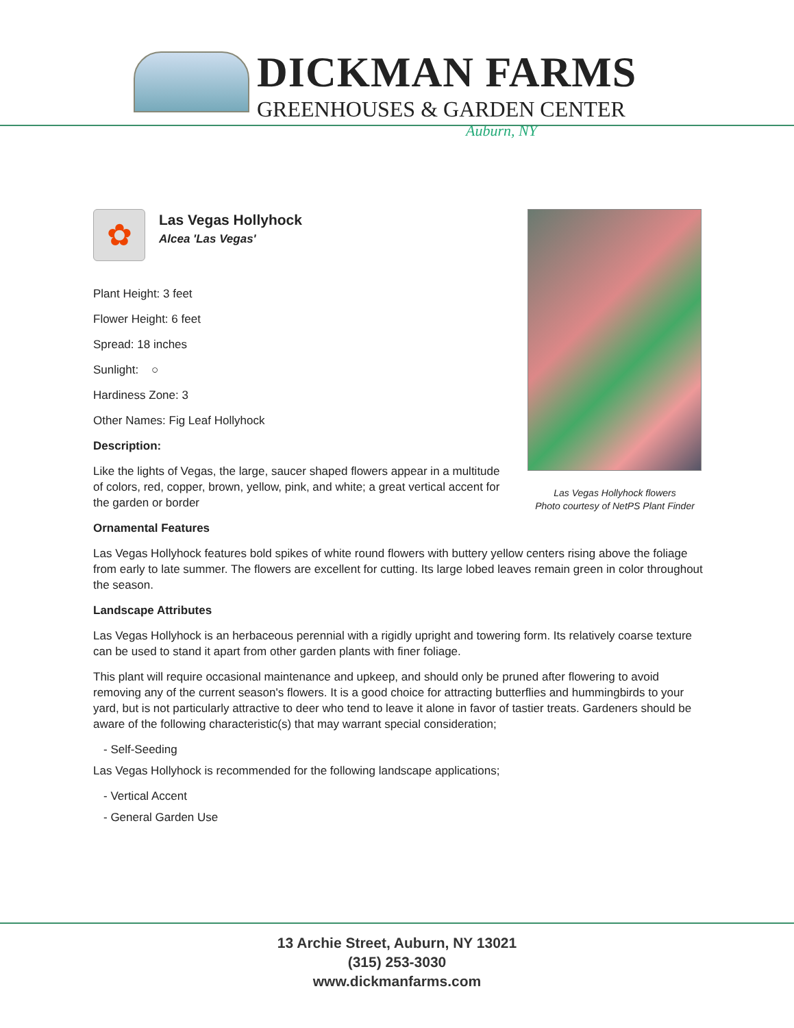DICKMAN FARMS
GREENHOUSES & GARDEN CENTER
Auburn, NY
✿
Las Vegas Hollyhock
Alcea 'Las Vegas'
Plant Height: 3 feet
Flower Height: 6 feet
Spread: 18 inches
Sunlight: ○
Hardiness Zone: 3
Other Names: Fig Leaf Hollyhock
Description:
Like the lights of Vegas, the large, saucer shaped flowers appear in a multitude of colors, red, copper, brown, yellow, pink, and white; a great vertical accent for the garden or border
Ornamental Features
Las Vegas Hollyhock features bold spikes of white round flowers with buttery yellow centers rising above the foliage from early to late summer. The flowers are excellent for cutting. Its large lobed leaves remain green in color throughout the season.
Landscape Attributes
Las Vegas Hollyhock is an herbaceous perennial with a rigidly upright and towering form. Its relatively coarse texture can be used to stand it apart from other garden plants with finer foliage.
This plant will require occasional maintenance and upkeep, and should only be pruned after flowering to avoid removing any of the current season's flowers. It is a good choice for attracting butterflies and hummingbirds to your yard, but is not particularly attractive to deer who tend to leave it alone in favor of tastier treats. Gardeners should be aware of the following characteristic(s) that may warrant special consideration;
- Self-Seeding
Las Vegas Hollyhock is recommended for the following landscape applications;
- Vertical Accent
- General Garden Use
Las Vegas Hollyhock flowers
Photo courtesy of NetPS Plant Finder
13 Archie Street, Auburn, NY 13021
(315) 253-3030
www.dickmanfarms.com